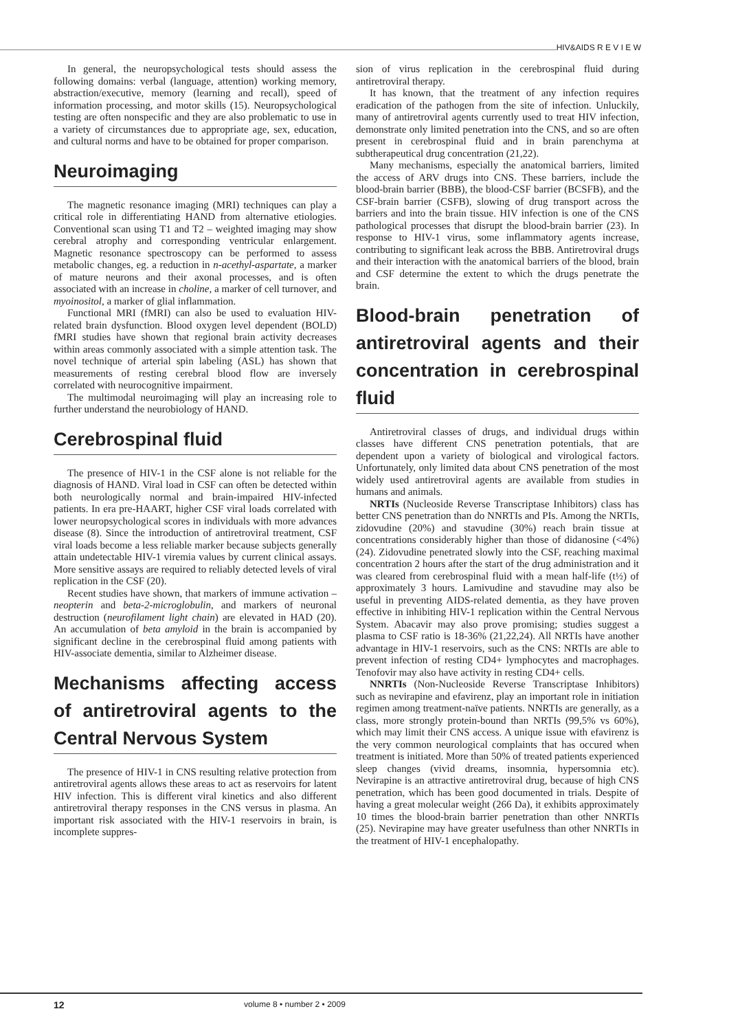HIV&AIDS R E V I E W
In general, the neuropsychological tests should assess the following domains: verbal (language, attention) working memory, abstraction/executive, memory (learning and recall), speed of information processing, and motor skills (15). Neuropsychological testing are often nonspecific and they are also problematic to use in a variety of circumstances due to appropriate age, sex, education, and cultural norms and have to be obtained for proper comparison.
Neuroimaging
The magnetic resonance imaging (MRI) techniques can play a critical role in differentiating HAND from alternative etiologies. Conventional scan using T1 and T2 – weighted imaging may show cerebral atrophy and corresponding ventricular enlargement. Magnetic resonance spectroscopy can be performed to assess metabolic changes, eg. a reduction in n-acethyl-aspartate, a marker of mature neurons and their axonal processes, and is often associated with an increase in choline, a marker of cell turnover, and myoinositol, a marker of glial inflammation.
Functional MRI (fMRI) can also be used to evaluation HIV-related brain dysfunction. Blood oxygen level dependent (BOLD) fMRI studies have shown that regional brain activity decreases within areas commonly associated with a simple attention task. The novel technique of arterial spin labeling (ASL) has shown that measurements of resting cerebral blood flow are inversely correlated with neurocognitive impairment.
The multimodal neuroimaging will play an increasing role to further understand the neurobiology of HAND.
Cerebrospinal fluid
The presence of HIV-1 in the CSF alone is not reliable for the diagnosis of HAND. Viral load in CSF can often be detected within both neurologically normal and brain-impaired HIV-infected patients. In era pre-HAART, higher CSF viral loads correlated with lower neuropsychological scores in individuals with more advances disease (8). Since the introduction of antiretroviral treatment, CSF viral loads become a less reliable marker because subjects generally attain undetectable HIV-1 viremia values by current clinical assays. More sensitive assays are required to reliably detected levels of viral replication in the CSF (20).
Recent studies have shown, that markers of immune activation – neopterin and beta-2-microglobulin, and markers of neuronal destruction (neurofilament light chain) are elevated in HAD (20). An accumulation of beta amyloid in the brain is accompanied by significant decline in the cerebrospinal fluid among patients with HIV-associate dementia, similar to Alzheimer disease.
Mechanisms affecting access of antiretroviral agents to the Central Nervous System
The presence of HIV-1 in CNS resulting relative protection from antiretroviral agents allows these areas to act as reservoirs for latent HIV infection. This is different viral kinetics and also different antiretroviral therapy responses in the CNS versus in plasma. An important risk associated with the HIV-1 reservoirs in brain, is incomplete suppres-
sion of virus replication in the cerebrospinal fluid during antiretroviral therapy.
It has known, that the treatment of any infection requires eradication of the pathogen from the site of infection. Unluckily, many of antiretroviral agents currently used to treat HIV infection, demonstrate only limited penetration into the CNS, and so are often present in cerebrospinal fluid and in brain parenchyma at subtherapeutical drug concentration (21,22).
Many mechanisms, especially the anatomical barriers, limited the access of ARV drugs into CNS. These barriers, include the blood-brain barrier (BBB), the blood-CSF barrier (BCSFB), and the CSF-brain barrier (CSFB), slowing of drug transport across the barriers and into the brain tissue. HIV infection is one of the CNS pathological processes that disrupt the blood-brain barrier (23). In response to HIV-1 virus, some inflammatory agents increase, contributing to significant leak across the BBB. Antiretroviral drugs and their interaction with the anatomical barriers of the blood, brain and CSF determine the extent to which the drugs penetrate the brain.
Blood-brain penetration of antiretroviral agents and their concentration in cerebrospinal fluid
Antiretroviral classes of drugs, and individual drugs within classes have different CNS penetration potentials, that are dependent upon a variety of biological and virological factors. Unfortunately, only limited data about CNS penetration of the most widely used antiretroviral agents are available from studies in humans and animals.
NRTIs (Nucleoside Reverse Transcriptase Inhibitors) class has better CNS penetration than do NNRTIs and PIs. Among the NRTIs, zidovudine (20%) and stavudine (30%) reach brain tissue at concentrations considerably higher than those of didanosine (<4%) (24). Zidovudine penetrated slowly into the CSF, reaching maximal concentration 2 hours after the start of the drug administration and it was cleared from cerebrospinal fluid with a mean half-life (t½) of approximately 3 hours. Lamivudine and stavudine may also be useful in preventing AIDS-related dementia, as they have proven effective in inhibiting HIV-1 replication within the Central Nervous System. Abacavir may also prove promising; studies suggest a plasma to CSF ratio is 18-36% (21,22,24). All NRTIs have another advantage in HIV-1 reservoirs, such as the CNS: NRTIs are able to prevent infection of resting CD4+ lymphocytes and macrophages. Tenofovir may also have activity in resting CD4+ cells.
NNRTIs (Non-Nucleoside Reverse Transcriptase Inhibitors) such as nevirapine and efavirenz, play an important role in initiation regimen among treatment-naïve patients. NNRTIs are generally, as a class, more strongly protein-bound than NRTIs (99,5% vs 60%), which may limit their CNS access. A unique issue with efavirenz is the very common neurological complaints that has occured when treatment is initiated. More than 50% of treated patients experienced sleep changes (vivid dreams, insomnia, hypersomnia etc). Nevirapine is an attractive antiretroviral drug, because of high CNS penetration, which has been good documented in trials. Despite of having a great molecular weight (266 Da), it exhibits approximately 10 times the blood-brain barrier penetration than other NNRTIs (25). Nevirapine may have greater usefulness than other NNRTIs in the treatment of HIV-1 encephalopathy.
12 volume 8 • number 2 • 2009